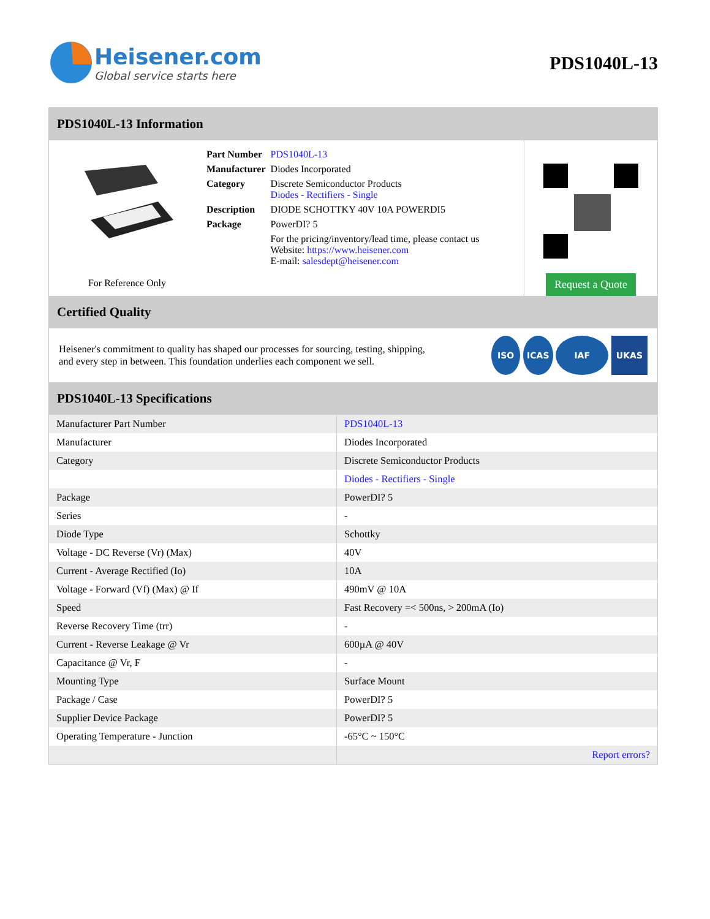Heisener.com
Global service starts here
PDS1040L-13
PDS1040L-13 Information
For Reference Only
| Part Number | PDS1040L-13 |
| Manufacturer | Diodes Incorporated |
| Category | Discrete Semiconductor Products Diodes - Rectifiers - Single |
| Description | DIODE SCHOTTKY 40V 10A POWERDI5 |
| Package | PowerDI? 5 |
| | For the pricing/inventory/lead time, please contact us Website: https://www.heisener.com E-mail: salesdept@heisener.com |
Request a Quote
Certified Quality
Heisener's commitment to quality has shaped our processes for sourcing, testing, shipping, and every step in between. This foundation underlies each component we sell.
ISO ICAS IAF UKAS
PDS1040L-13 Specifications
| Manufacturer Part Number | PDS1040L-13 |
| Manufacturer | Diodes Incorporated |
| Category | Discrete Semiconductor Products |
| | Diodes - Rectifiers - Single |
| Package | PowerDI? 5 |
| Series | - |
| Diode Type | Schottky |
| Voltage - DC Reverse (Vr) (Max) | 40V |
| Current - Average Rectified (Io) | 10A |
| Voltage - Forward (Vf) (Max) @ If | 490mV @ 10A |
| Speed | Fast Recovery =< 500ns, > 200mA (Io) |
| Reverse Recovery Time (trr) | - |
| Current - Reverse Leakage @ Vr | 600µA @ 40V |
| Capacitance @ Vr, F | - |
| Mounting Type | Surface Mount |
| Package / Case | PowerDI? 5 |
| Supplier Device Package | PowerDI? 5 |
| Operating Temperature - Junction | -65°C ~ 150°C |
| | Report errors? |